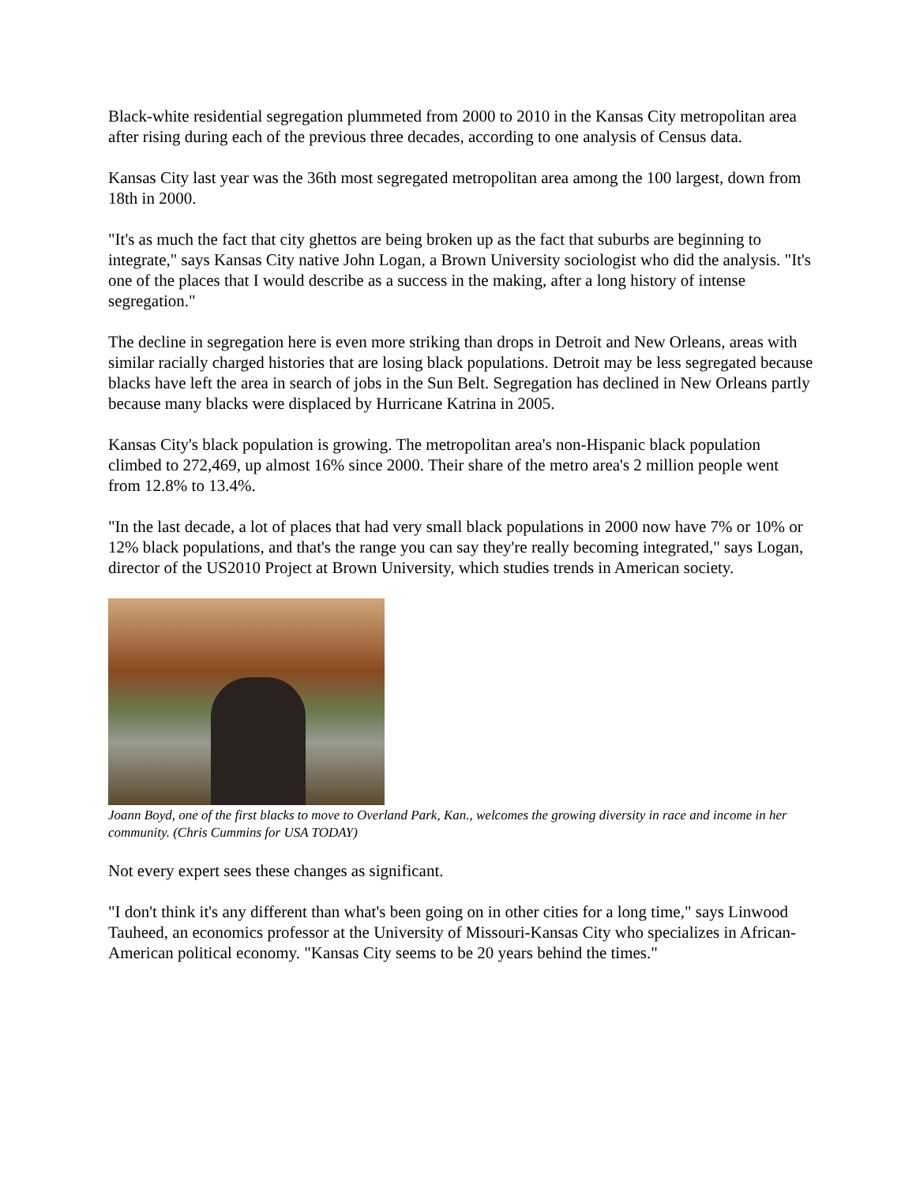Black-white residential segregation plummeted from 2000 to 2010 in the Kansas City metropolitan area after rising during each of the previous three decades, according to one analysis of Census data.
Kansas City last year was the 36th most segregated metropolitan area among the 100 largest, down from 18th in 2000.
"It's as much the fact that city ghettos are being broken up as the fact that suburbs are beginning to integrate," says Kansas City native John Logan, a Brown University sociologist who did the analysis. "It's one of the places that I would describe as a success in the making, after a long history of intense segregation."
The decline in segregation here is even more striking than drops in Detroit and New Orleans, areas with similar racially charged histories that are losing black populations. Detroit may be less segregated because blacks have left the area in search of jobs in the Sun Belt. Segregation has declined in New Orleans partly because many blacks were displaced by Hurricane Katrina in 2005.
Kansas City's black population is growing. The metropolitan area's non-Hispanic black population climbed to 272,469, up almost 16% since 2000. Their share of the metro area's 2 million people went from 12.8% to 13.4%.
"In the last decade, a lot of places that had very small black populations in 2000 now have 7% or 10% or 12% black populations, and that's the range you can say they're really becoming integrated," says Logan, director of the US2010 Project at Brown University, which studies trends in American society.
Joann Boyd, one of the first blacks to move to Overland Park, Kan., welcomes the growing diversity in race and income in her community. (Chris Cummins for USA TODAY)
Not every expert sees these changes as significant.
"I don't think it's any different than what's been going on in other cities for a long time," says Linwood Tauheed, an economics professor at the University of Missouri-Kansas City who specializes in African-American political economy. "Kansas City seems to be 20 years behind the times."